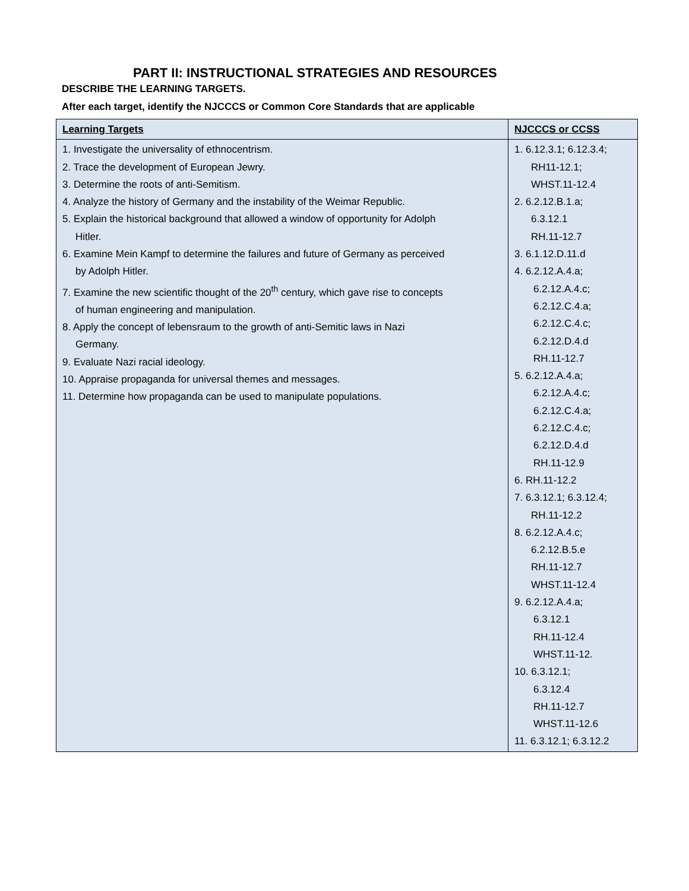PART II: INSTRUCTIONAL STRATEGIES AND RESOURCES
DESCRIBE THE LEARNING TARGETS.
After each target, identify the NJCCCS or Common Core Standards that are applicable
| Learning Targets | NJCCCS or CCSS |
| --- | --- |
| 1. Investigate the universality of ethnocentrism. 2. Trace the development of European Jewry. 3. Determine the roots of anti-Semitism. 4. Analyze the history of Germany and the instability of the Weimar Republic. 5. Explain the historical background that allowed a window of opportunity for Adolph Hitler. 6. Examine Mein Kampf to determine the failures and future of Germany as perceived by Adolph Hitler. 7. Examine the new scientific thought of the 20<sup>th</sup> century, which gave rise to concepts of human engineering and manipulation. 8. Apply the concept of lebensraum to the growth of anti-Semitic laws in Nazi Germany. 9. Evaluate Nazi racial ideology. 10. Appraise propaganda for universal themes and messages. 11. Determine how propaganda can be used to manipulate populations. | 1. 6.12.3.1; 6.12.3.4; RH11-12.1; WHST.11-12.4 2. 6.2.12.B.1.a; 6.3.12.1 RH.11-12.7 3. 6.1.12.D.11.d 4. 6.2.12.A.4.a; 6.2.12.A.4.c; 6.2.12.C.4.a; 6.2.12.C.4.c; 6.2.12.D.4.d RH.11-12.7 5. 6.2.12.A.4.a; 6.2.12.A.4.c; 6.2.12.C.4.a; 6.2.12.C.4.c; 6.2.12.D.4.d RH.11-12.9 6. RH.11-12.2 7. 6.3.12.1; 6.3.12.4; RH.11-12.2 8. 6.2.12.A.4.c; 6.2.12.B.5.e RH.11-12.7 WHST.11-12.4 9. 6.2.12.A.4.a; 6.3.12.1 RH.11-12.4 WHST.11-12. 10. 6.3.12.1; 6.3.12.4 RH.11-12.7 WHST.11-12.6 11. 6.3.12.1; 6.3.12.2 |